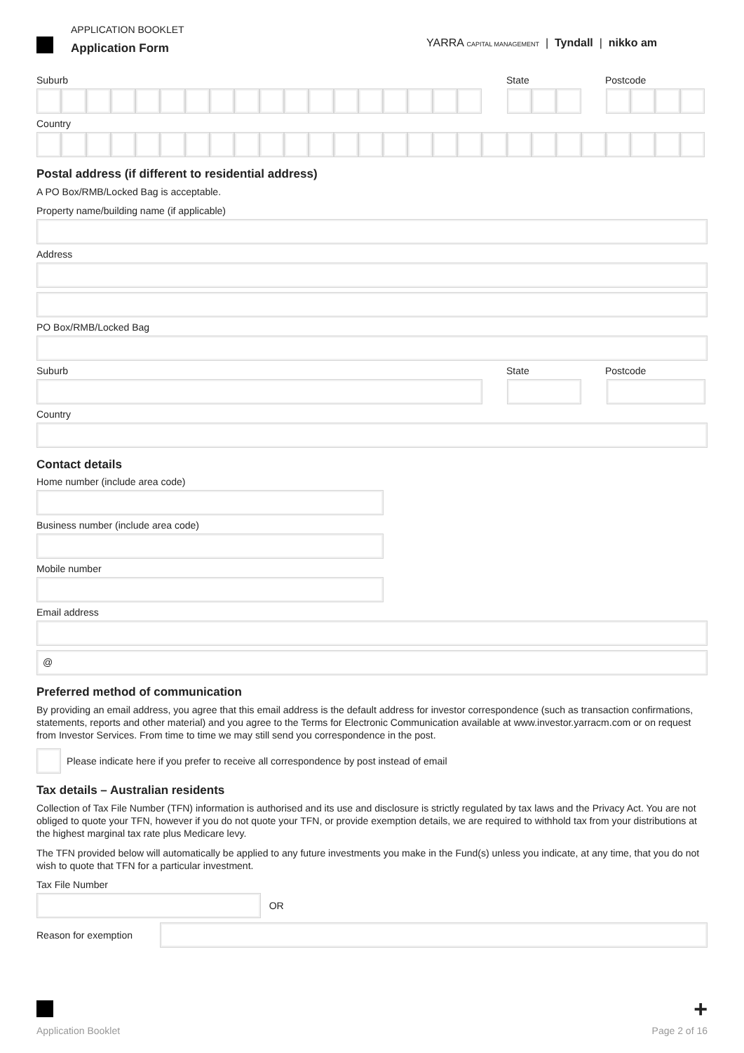APPLICATION BOOKLET
Application Form
YARRA CAPITAL MANAGEMENT | Tyndall | nikko am
Suburb State Postcode
Country
Postal address (if different to residential address)
A PO Box/RMB/Locked Bag is acceptable.
Property name/building name (if applicable)
Address
PO Box/RMB/Locked Bag
Suburb State Postcode
Country
Contact details
Home number (include area code)
Business number (include area code)
Mobile number
Email address
@
Preferred method of communication
By providing an email address, you agree that this email address is the default address for investor correspondence (such as transaction confirmations, statements, reports and other material) and you agree to the Terms for Electronic Communication available at www.investor.yarracm.com or on request from Investor Services. From time to time we may still send you correspondence in the post.
Please indicate here if you prefer to receive all correspondence by post instead of email
Tax details – Australian residents
Collection of Tax File Number (TFN) information is authorised and its use and disclosure is strictly regulated by tax laws and the Privacy Act. You are not obliged to quote your TFN, however if you do not quote your TFN, or provide exemption details, we are required to withhold tax from your distributions at the highest marginal tax rate plus Medicare levy.
The TFN provided below will automatically be applied to any future investments you make in the Fund(s) unless you indicate, at any time, that you do not wish to quote that TFN for a particular investment.
Tax File Number
OR
Reason for exemption
+
Application Booklet Page 2 of 16